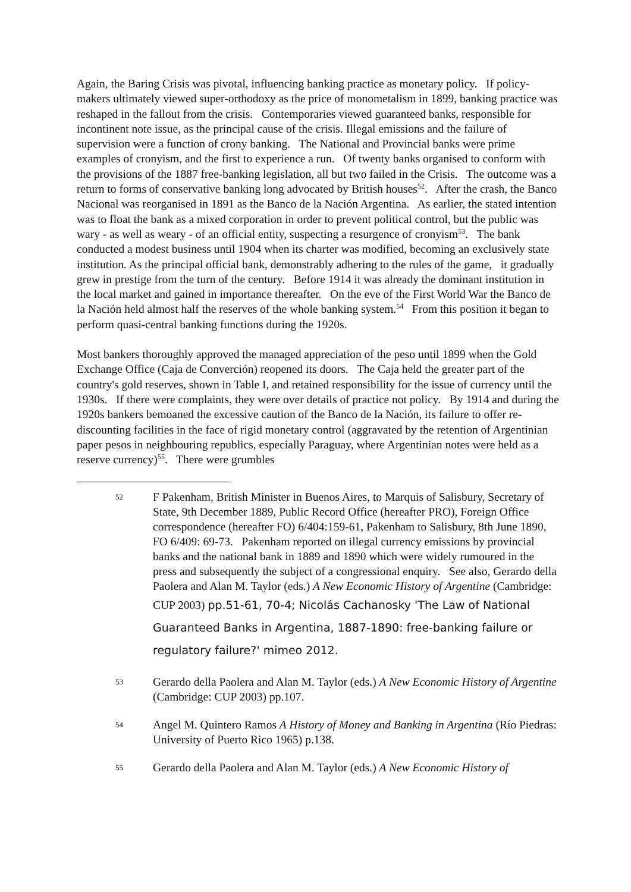Again, the Baring Crisis was pivotal, influencing banking practice as monetary policy. If policy-makers ultimately viewed super-orthodoxy as the price of monometalism in 1899, banking practice was reshaped in the fallout from the crisis. Contemporaries viewed guaranteed banks, responsible for incontinent note issue, as the principal cause of the crisis. Illegal emissions and the failure of supervision were a function of crony banking. The National and Provincial banks were prime examples of cronyism, and the first to experience a run. Of twenty banks organised to conform with the provisions of the 1887 free-banking legislation, all but two failed in the Crisis. The outcome was a return to forms of conservative banking long advocated by British houses<sup>52</sup>. After the crash, the Banco Nacional was reorganised in 1891 as the Banco de la Nación Argentina. As earlier, the stated intention was to float the bank as a mixed corporation in order to prevent political control, but the public was wary - as well as weary - of an official entity, suspecting a resurgence of cronyism<sup>53</sup>. The bank conducted a modest business until 1904 when its charter was modified, becoming an exclusively state institution. As the principal official bank, demonstrably adhering to the rules of the game, it gradually grew in prestige from the turn of the century. Before 1914 it was already the dominant institution in the local market and gained in importance thereafter. On the eve of the First World War the Banco de la Nación held almost half the reserves of the whole banking system.<sup>54</sup> From this position it began to perform quasi-central banking functions during the 1920s.
Most bankers thoroughly approved the managed appreciation of the peso until 1899 when the Gold Exchange Office (Caja de Converción) reopened its doors. The Caja held the greater part of the country's gold reserves, shown in Table I, and retained responsibility for the issue of currency until the 1930s. If there were complaints, they were over details of practice not policy. By 1914 and during the 1920s bankers bemoaned the excessive caution of the Banco de la Nación, its failure to offer re-discounting facilities in the face of rigid monetary control (aggravated by the retention of Argentinian paper pesos in neighbouring republics, especially Paraguay, where Argentinian notes were held as a reserve currency)<sup>55</sup>. There were grumbles
52
F Pakenham, British Minister in Buenos Aires, to Marquis of Salisbury, Secretary of State, 9th December 1889, Public Record Office (hereafter PRO), Foreign Office correspondence (hereafter FO) 6/404:159-61, Pakenham to Salisbury, 8th June 1890, FO 6/409: 69-73. Pakenham reported on illegal currency emissions by provincial banks and the national bank in 1889 and 1890 which were widely rumoured in the press and subsequently the subject of a congressional enquiry. See also, Gerardo della Paolera and Alan M. Taylor (eds.) A New Economic History of Argentine (Cambridge: CUP 2003) pp.51-61, 70-4; Nicolás Cachanosky 'The Law of National Guaranteed Banks in Argentina, 1887-1890: free-banking failure or regulatory failure?' mimeo 2012.
53
Gerardo della Paolera and Alan M. Taylor (eds.) A New Economic History of Argentine (Cambridge: CUP 2003) pp.107.
54
Angel M. Quintero Ramos A History of Money and Banking in Argentina (Río Piedras: University of Puerto Rico 1965) p.138.
55
Gerardo della Paolera and Alan M. Taylor (eds.) A New Economic History of